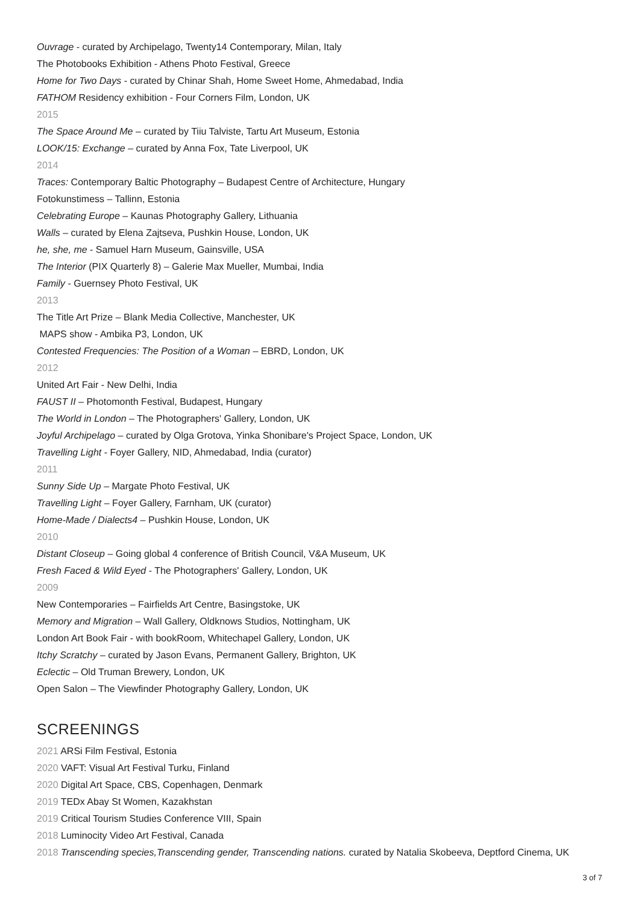Ouvrage - curated by Archipelago, Twenty14 Contemporary, Milan, Italy
The Photobooks Exhibition - Athens Photo Festival, Greece
Home for Two Days - curated by Chinar Shah, Home Sweet Home, Ahmedabad, India
FATHOM Residency exhibition - Four Corners Film, London, UK
2015
The Space Around Me – curated by Tiiu Talviste, Tartu Art Museum, Estonia
LOOK/15: Exchange – curated by Anna Fox, Tate Liverpool, UK
2014
Traces: Contemporary Baltic Photography – Budapest Centre of Architecture, Hungary
Fotokunstimess – Tallinn, Estonia
Celebrating Europe – Kaunas Photography Gallery, Lithuania
Walls – curated by Elena Zajtseva, Pushkin House, London, UK
he, she, me - Samuel Harn Museum, Gainsville, USA
The Interior (PIX Quarterly 8) – Galerie Max Mueller, Mumbai, India
Family - Guernsey Photo Festival, UK
2013
The Title Art Prize – Blank Media Collective, Manchester, UK
MAPS show - Ambika P3, London, UK
Contested Frequencies: The Position of a Woman – EBRD, London, UK
2012
United Art Fair - New Delhi, India
FAUST II – Photomonth Festival, Budapest, Hungary
The World in London – The Photographers' Gallery, London, UK
Joyful Archipelago – curated by Olga Grotova, Yinka Shonibare's Project Space, London, UK
Travelling Light - Foyer Gallery, NID, Ahmedabad, India (curator)
2011
Sunny Side Up – Margate Photo Festival, UK
Travelling Light – Foyer Gallery, Farnham, UK (curator)
Home-Made / Dialects4 – Pushkin House, London, UK
2010
Distant Closeup – Going global 4 conference of British Council, V&A Museum, UK
Fresh Faced & Wild Eyed - The Photographers' Gallery, London, UK
2009
New Contemporaries – Fairfields Art Centre, Basingstoke, UK
Memory and Migration – Wall Gallery, Oldknows Studios, Nottingham, UK
London Art Book Fair - with bookRoom, Whitechapel Gallery, London, UK
Itchy Scratchy – curated by Jason Evans, Permanent Gallery, Brighton, UK
Eclectic – Old Truman Brewery, London, UK
Open Salon – The Viewfinder Photography Gallery, London, UK
SCREENINGS
2021 ARSi Film Festival, Estonia
2020 VAFT: Visual Art Festival Turku, Finland
2020 Digital Art Space, CBS, Copenhagen, Denmark
2019 TEDx Abay St Women, Kazakhstan
2019 Critical Tourism Studies Conference VIII, Spain
2018 Luminocity Video Art Festival, Canada
2018 Transcending species,Transcending gender, Transcending nations. curated by Natalia Skobeeva, Deptford Cinema, UK
3 of 7